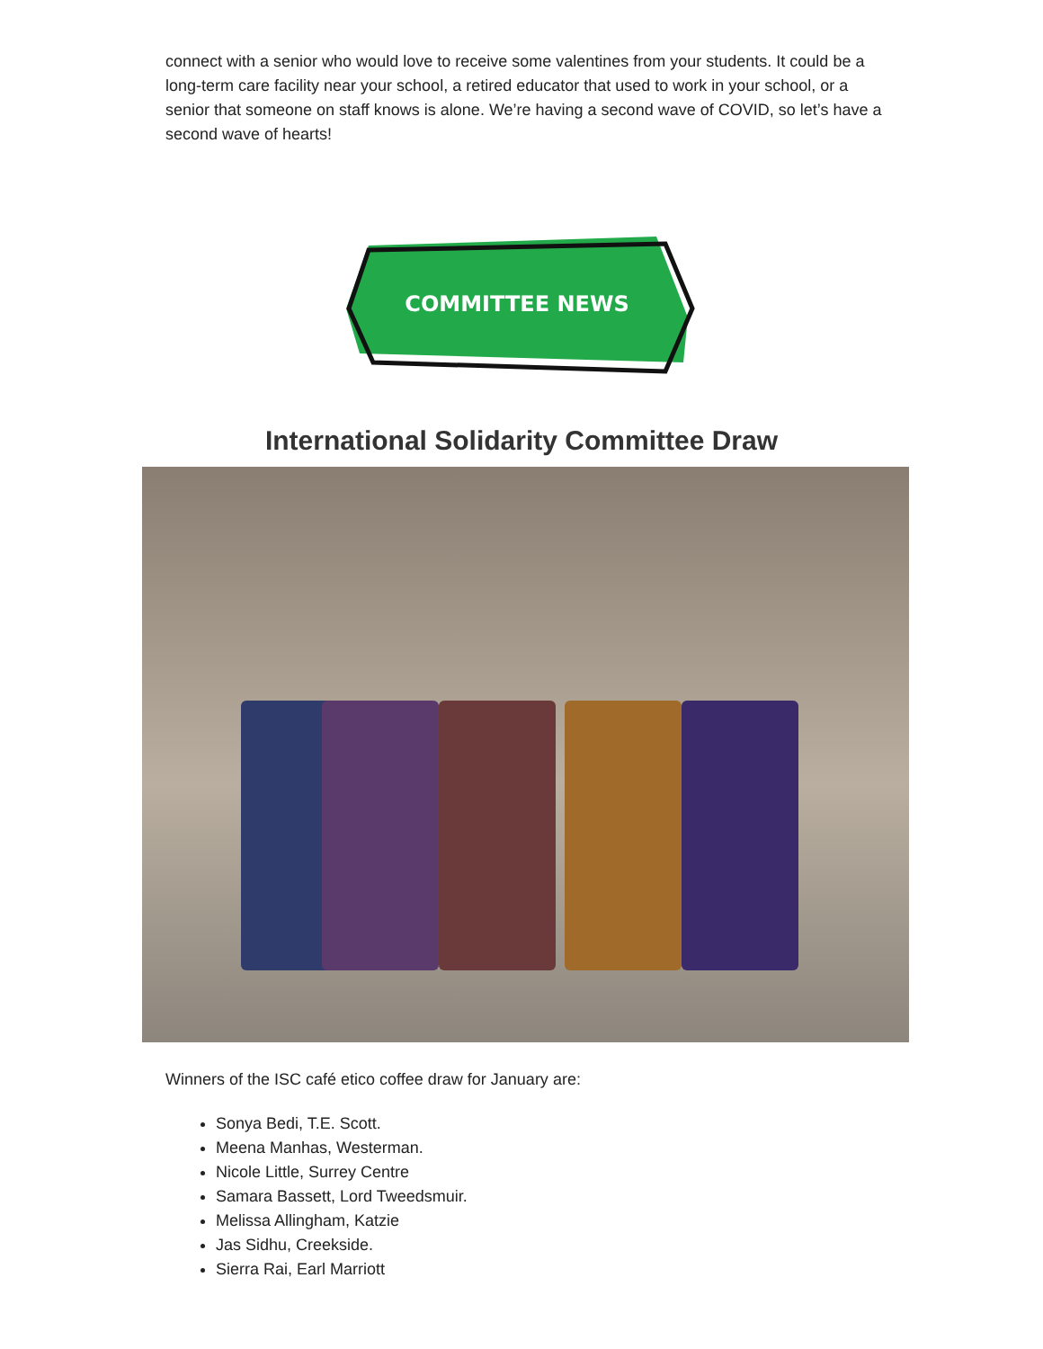connect with a senior who would love to receive some valentines from your students. It could be a long-term care facility near your school, a retired educator that used to work in your school, or a senior that someone on staff knows is alone. We’re having a second wave of COVID, so let’s have a second wave of hearts!
COMMITTEE NEWS
International Solidarity Committee Draw
Winners of the ISC café etico coffee draw for January are:
Sonya Bedi, T.E. Scott.
Meena Manhas, Westerman.
Nicole Little, Surrey Centre
Samara Bassett, Lord Tweedsmuir.
Melissa Allingham, Katzie
Jas Sidhu, Creekside.
Sierra Rai, Earl Marriott